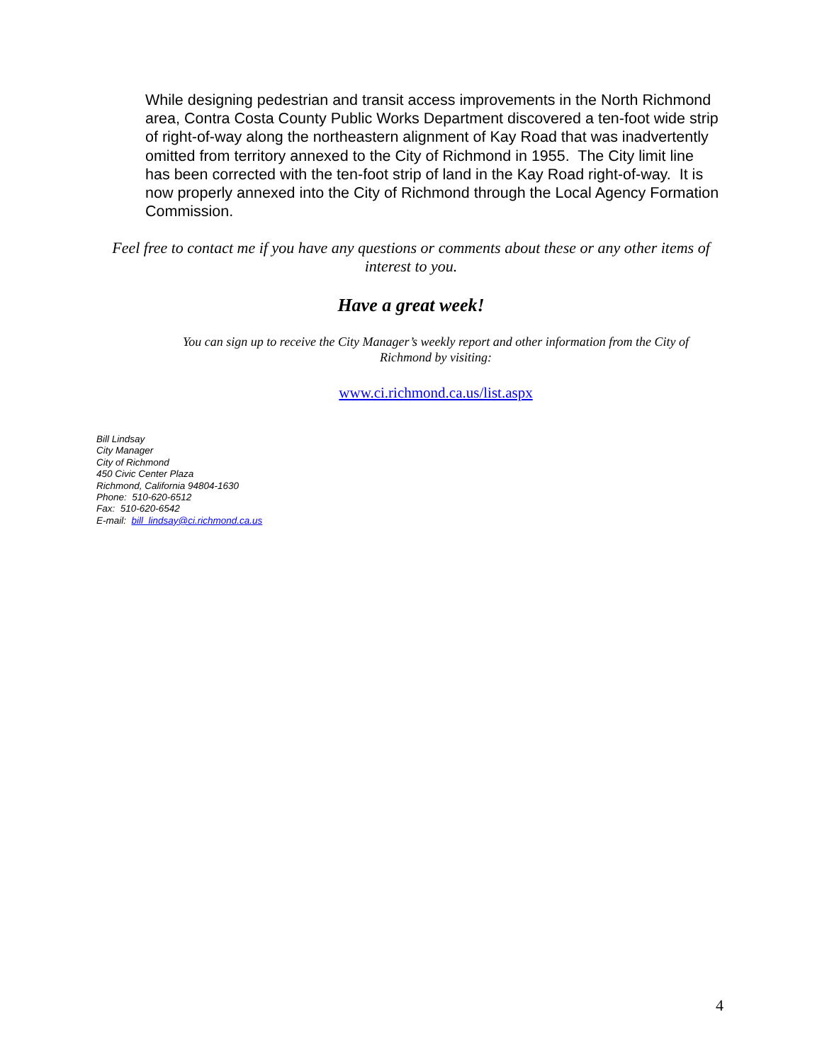While designing pedestrian and transit access improvements in the North Richmond area, Contra Costa County Public Works Department discovered a ten-foot wide strip of right-of-way along the northeastern alignment of Kay Road that was inadvertently omitted from territory annexed to the City of Richmond in 1955. The City limit line has been corrected with the ten-foot strip of land in the Kay Road right-of-way. It is now properly annexed into the City of Richmond through the Local Agency Formation Commission.
Feel free to contact me if you have any questions or comments about these or any other items of interest to you.
Have a great week!
You can sign up to receive the City Manager’s weekly report and other information from the City of Richmond by visiting:
www.ci.richmond.ca.us/list.aspx
Bill Lindsay
City Manager
City of Richmond
450 Civic Center Plaza
Richmond, California 94804-1630
Phone: 510-620-6512
Fax: 510-620-6542
E-mail: bill_lindsay@ci.richmond.ca.us
4